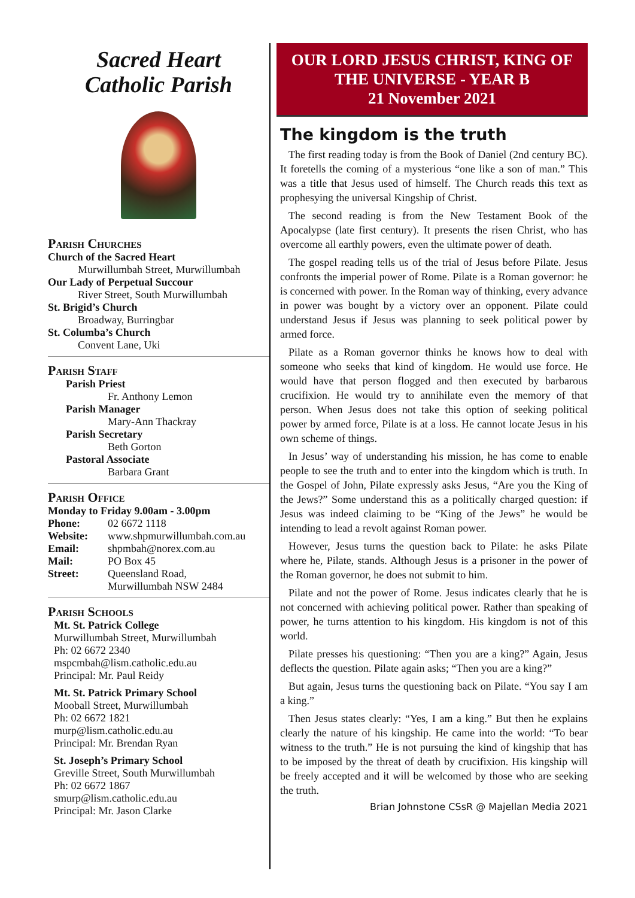Sacred Heart
Catholic Parish
Parish Churches
Church of the Sacred Heart
Murwillumbah Street, Murwillumbah
Our Lady of Perpetual Succour
River Street, South Murwillumbah
St. Brigid’s Church
Broadway, Burringbar
St. Columba’s Church
Convent Lane, Uki
Parish Staff
Parish Priest
Fr. Anthony Lemon
Parish Manager
Mary-Ann Thackray
Parish Secretary
Beth Gorton
Pastoral Associate
Barbara Grant
Parish Office
Monday to Friday 9.00am - 3.00pm
Phone: 02 6672 1118
Website: www.shpmurwillumbah.com.au
Email: shpmbah@norex.com.au
Mail: PO Box 45
Street: Queensland Road,
Murwillumbah NSW 2484
Parish Schools
Mt. St. Patrick College
Murwillumbah Street, Murwillumbah
Ph: 02 6672 2340
mspcmbah@lism.catholic.edu.au
Principal: Mr. Paul Reidy
Mt. St. Patrick Primary School
Mooball Street, Murwillumbah
Ph: 02 6672 1821
murp@lism.catholic.edu.au
Principal: Mr. Brendan Ryan
St. Joseph’s Primary School
Greville Street, South Murwillumbah
Ph: 02 6672 1867
smurp@lism.catholic.edu.au
Principal: Mr. Jason Clarke
OUR LORD JESUS CHRIST, KING OF
THE UNIVERSE - YEAR B
21 November 2021
The kingdom is the truth
The first reading today is from the Book of Daniel (2nd century BC). It foretells the coming of a mysterious “one like a son of man.” This was a title that Jesus used of himself. The Church reads this text as prophesying the universal Kingship of Christ.
The second reading is from the New Testament Book of the Apocalypse (late first century). It presents the risen Christ, who has overcome all earthly powers, even the ultimate power of death.
The gospel reading tells us of the trial of Jesus before Pilate. Jesus confronts the imperial power of Rome. Pilate is a Roman governor: he is concerned with power. In the Roman way of thinking, every advance in power was bought by a victory over an opponent. Pilate could understand Jesus if Jesus was planning to seek political power by armed force.
Pilate as a Roman governor thinks he knows how to deal with someone who seeks that kind of kingdom. He would use force. He would have that person flogged and then executed by barbarous crucifixion. He would try to annihilate even the memory of that person. When Jesus does not take this option of seeking political power by armed force, Pilate is at a loss. He cannot locate Jesus in his own scheme of things.
In Jesus’ way of understanding his mission, he has come to enable people to see the truth and to enter into the kingdom which is truth. In the Gospel of John, Pilate expressly asks Jesus, “Are you the King of the Jews?” Some understand this as a politically charged question: if Jesus was indeed claiming to be “King of the Jews” he would be intending to lead a revolt against Roman power.
However, Jesus turns the question back to Pilate: he asks Pilate where he, Pilate, stands. Although Jesus is a prisoner in the power of the Roman governor, he does not submit to him.
Pilate and not the power of Rome. Jesus indicates clearly that he is not concerned with achieving political power. Rather than speaking of power, he turns attention to his kingdom. His kingdom is not of this world.
Pilate presses his questioning: “Then you are a king?” Again, Jesus deflects the question. Pilate again asks; “Then you are a king?”
But again, Jesus turns the questioning back on Pilate. “You say I am a king.”
Then Jesus states clearly: “Yes, I am a king.” But then he explains clearly the nature of his kingship. He came into the world: “To bear witness to the truth.” He is not pursuing the kind of kingship that has to be imposed by the threat of death by crucifixion. His kingship will be freely accepted and it will be welcomed by those who are seeking the truth.
Brian Johnstone CSsR @ Majellan Media 2021